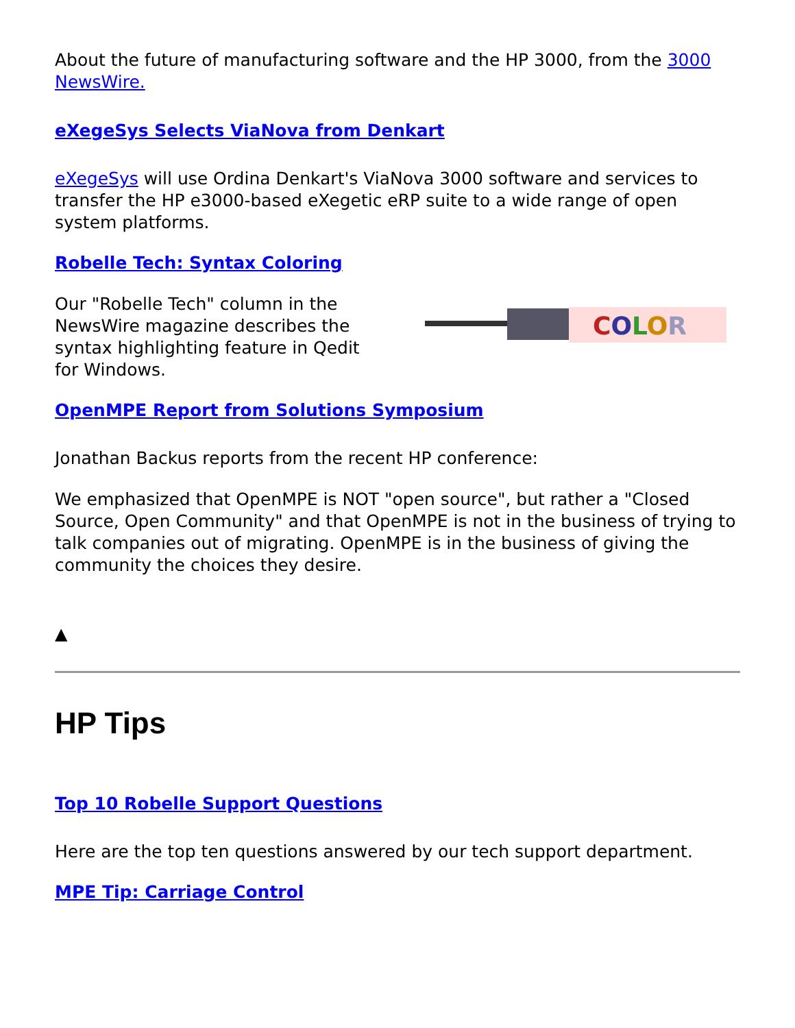About the future of manufacturing software and the HP 3000, from the 3000 NewsWire.
eXegeSys Selects ViaNova from Denkart
eXegeSys will use Ordina Denkart's ViaNova 3000 software and services to transfer the HP e3000-based eXegetic eRP suite to a wide range of open system platforms.
Robelle Tech: Syntax Coloring
Our "Robelle Tech" column in the NewsWire magazine describes the syntax highlighting feature in Qedit for Windows.
COLOR
OpenMPE Report from Solutions Symposium
Jonathan Backus reports from the recent HP conference:
We emphasized that OpenMPE is NOT "open source", but rather a "Closed Source, Open Community" and that OpenMPE is not in the business of trying to talk companies out of migrating. OpenMPE is in the business of giving the community the choices they desire.
▲
HP Tips
Top 10 Robelle Support Questions
Here are the top ten questions answered by our tech support department.
MPE Tip: Carriage Control